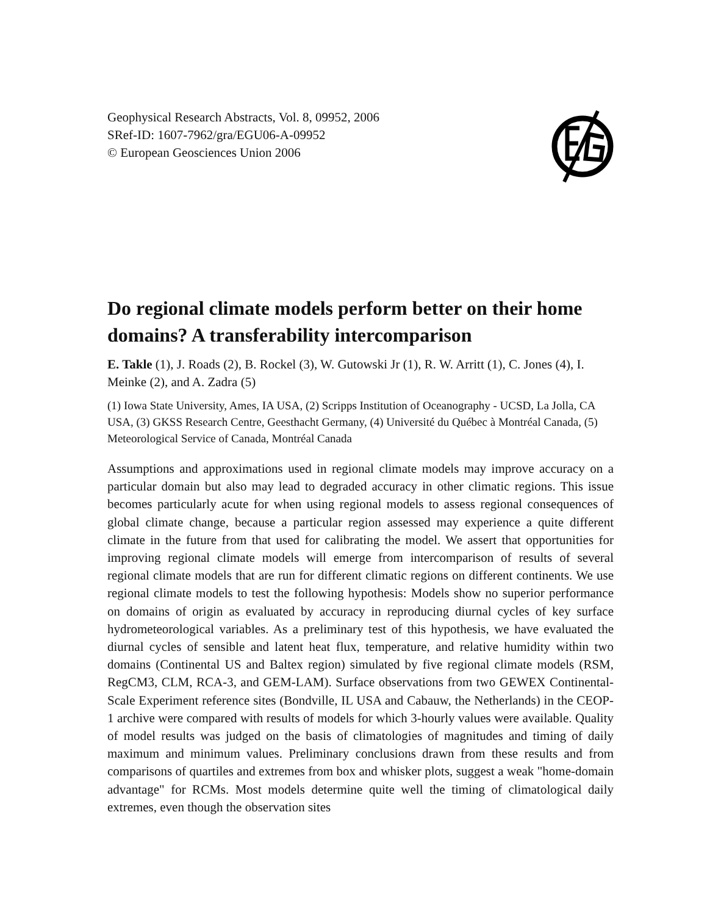Geophysical Research Abstracts, Vol. 8, 09952, 2006
SRef-ID: 1607-7962/gra/EGU06-A-09952
© European Geosciences Union 2006
Do regional climate models perform better on their home domains? A transferability intercomparison
E. Takle (1), J. Roads (2), B. Rockel (3), W. Gutowski Jr (1), R. W. Arritt (1), C. Jones (4), I. Meinke (2), and A. Zadra (5)
(1) Iowa State University, Ames, IA USA, (2) Scripps Institution of Oceanography - UCSD, La Jolla, CA USA, (3) GKSS Research Centre, Geesthacht Germany, (4) Université du Québec à Montréal Canada, (5) Meteorological Service of Canada, Montréal Canada
Assumptions and approximations used in regional climate models may improve accuracy on a particular domain but also may lead to degraded accuracy in other climatic regions. This issue becomes particularly acute for when using regional models to assess regional consequences of global climate change, because a particular region assessed may experience a quite different climate in the future from that used for calibrating the model. We assert that opportunities for improving regional climate models will emerge from intercomparison of results of several regional climate models that are run for different climatic regions on different continents. We use regional climate models to test the following hypothesis: Models show no superior performance on domains of origin as evaluated by accuracy in reproducing diurnal cycles of key surface hydrometeorological variables. As a preliminary test of this hypothesis, we have evaluated the diurnal cycles of sensible and latent heat flux, temperature, and relative humidity within two domains (Continental US and Baltex region) simulated by five regional climate models (RSM, RegCM3, CLM, RCA-3, and GEM-LAM). Surface observations from two GEWEX Continental-Scale Experiment reference sites (Bondville, IL USA and Cabauw, the Netherlands) in the CEOP-1 archive were compared with results of models for which 3-hourly values were available. Quality of model results was judged on the basis of climatologies of magnitudes and timing of daily maximum and minimum values. Preliminary conclusions drawn from these results and from comparisons of quartiles and extremes from box and whisker plots, suggest a weak "home-domain advantage" for RCMs. Most models determine quite well the timing of climatological daily extremes, even though the observation sites